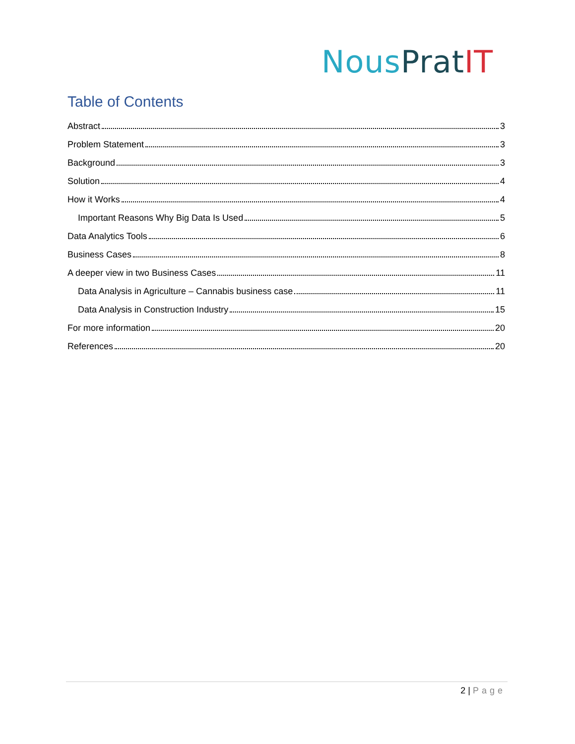Nous Prat IT
Table of Contents
Abstract 3
Problem Statement 3
Background 3
Solution 4
How it Works 4
Important Reasons Why Big Data Is Used 5
Data Analytics Tools 6
Business Cases 8
A deeper view in two Business Cases 11
Data Analysis in Agriculture – Cannabis business case 11
Data Analysis in Construction Industry 15
For more information 20
References 20
2 | Page